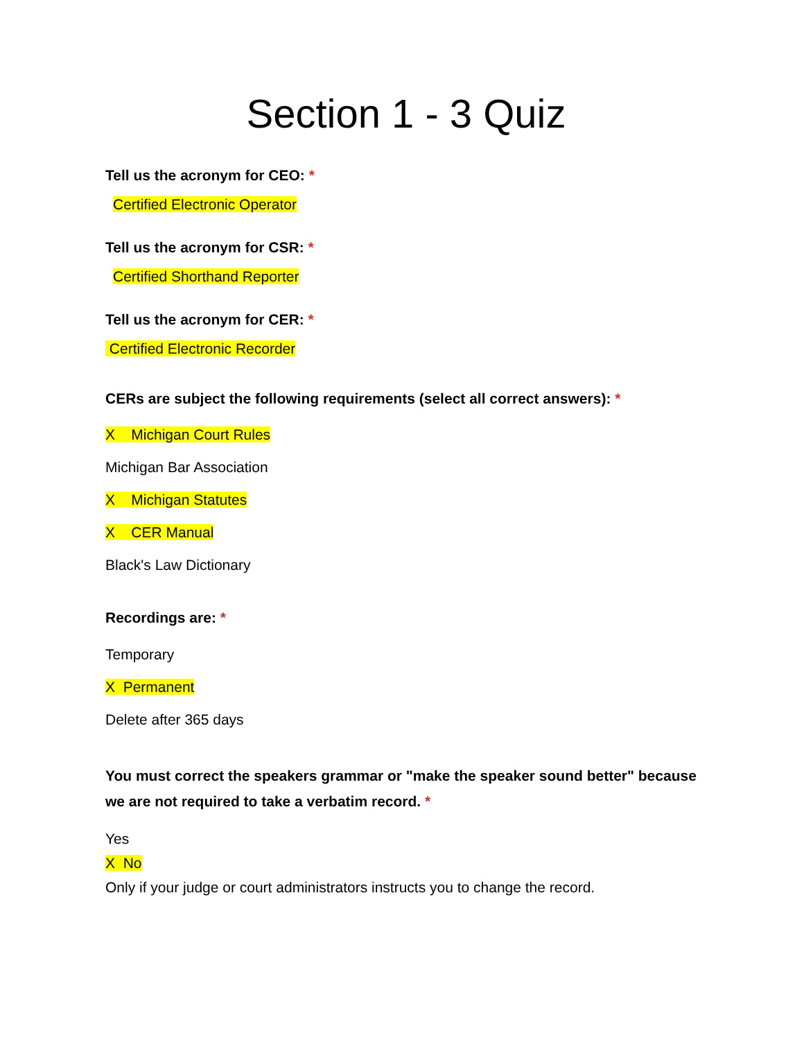Section 1 - 3 Quiz
Tell us the acronym for CEO: *
Certified Electronic Operator
Tell us the acronym for CSR: *
Certified Shorthand Reporter
Tell us the acronym for CER: *
Certified Electronic Recorder
CERs are subject the following requirements (select all correct answers): *
X Michigan Court Rules
Michigan Bar Association
X Michigan Statutes
X CER Manual
Black's Law Dictionary
Recordings are: *
Temporary
X Permanent
Delete after 365 days
You must correct the speakers grammar or "make the speaker sound better" because we are not required to take a verbatim record. *
Yes
X No
Only if your judge or court administrators instructs you to change the record.